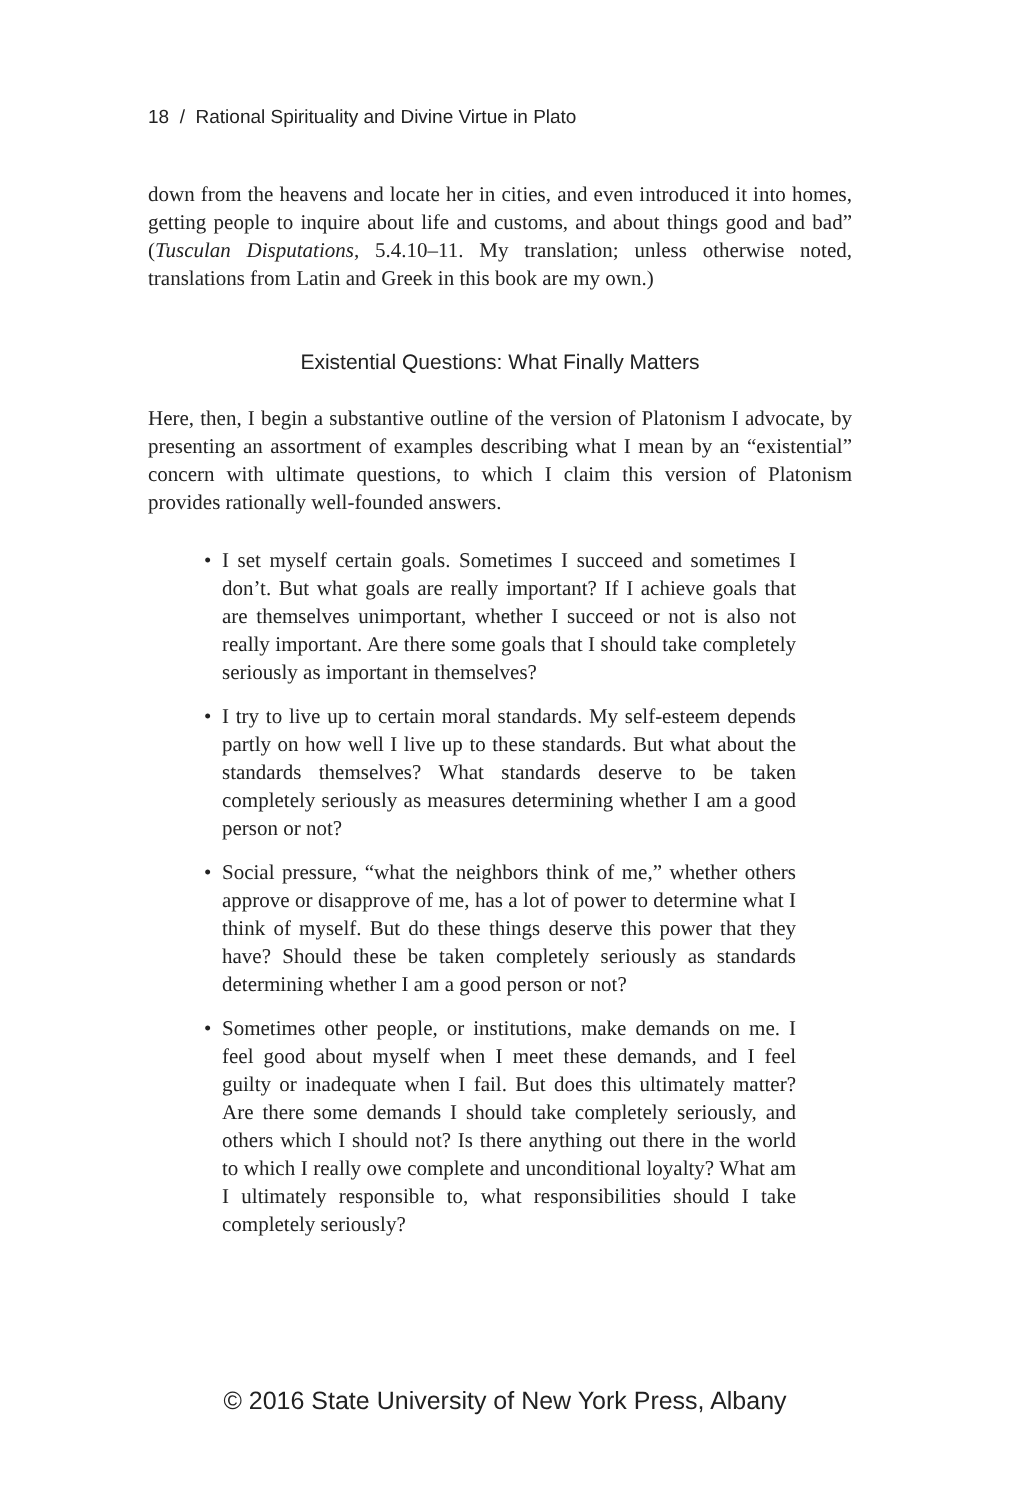18 / Rational Spirituality and Divine Virtue in Plato
down from the heavens and locate her in cities, and even introduced it into homes, getting people to inquire about life and customs, and about things good and bad” (Tusculan Disputations, 5.4.10–11. My translation; unless otherwise noted, translations from Latin and Greek in this book are my own.)
Existential Questions: What Finally Matters
Here, then, I begin a substantive outline of the version of Platonism I advocate, by presenting an assortment of examples describing what I mean by an “existential” concern with ultimate questions, to which I claim this version of Platonism provides rationally well-founded answers.
• I set myself certain goals. Sometimes I succeed and sometimes I don’t. But what goals are really important? If I achieve goals that are themselves unimportant, whether I succeed or not is also not really important. Are there some goals that I should take completely seriously as important in themselves?
• I try to live up to certain moral standards. My self-esteem depends partly on how well I live up to these standards. But what about the standards themselves? What standards deserve to be taken completely seriously as measures determining whether I am a good person or not?
• Social pressure, “what the neighbors think of me,” whether others approve or disapprove of me, has a lot of power to determine what I think of myself. But do these things deserve this power that they have? Should these be taken completely seriously as standards determining whether I am a good person or not?
• Sometimes other people, or institutions, make demands on me. I feel good about myself when I meet these demands, and I feel guilty or inadequate when I fail. But does this ultimately matter? Are there some demands I should take completely seriously, and others which I should not? Is there anything out there in the world to which I really owe complete and unconditional loyalty? What am I ultimately responsible to, what responsibilities should I take completely seriously?
© 2016 State University of New York Press, Albany